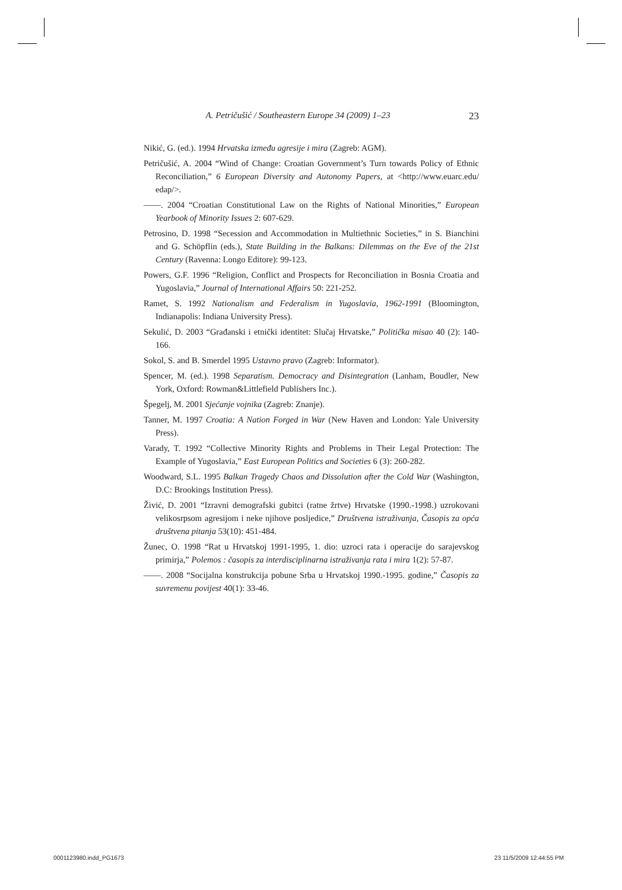A. Petričušić / Southeastern Europe 34 (2009) 1–23 23
Nikić, G. (ed.). 1994 Hrvatska između agresije i mira (Zagreb: AGM).
Petričušić, A. 2004 “Wind of Change: Croatian Government’s Turn towards Policy of Ethnic Reconciliation,” 6 European Diversity and Autonomy Papers, at <http://www.euarc.edu/ edap/>.
——. 2004 “Croatian Constitutional Law on the Rights of National Minorities,” European Yearbook of Minority Issues 2: 607-629.
Petrosino, D. 1998 “Secession and Accommodation in Multiethnic Societies,” in S. Bianchini and G. Schöpflin (eds.), State Building in the Balkans: Dilemmas on the Eve of the 21st Century (Ravenna: Longo Editore): 99-123.
Powers, G.F. 1996 “Religion, Conflict and Prospects for Reconciliation in Bosnia Croatia and Yugoslavia,” Journal of International Affairs 50: 221-252.
Ramet, S. 1992 Nationalism and Federalism in Yugoslavia, 1962-1991 (Bloomington, Indianapolis: Indiana University Press).
Sekulić, D. 2003 “Građanski i etnički identitet: Slučaj Hrvatske,” Politička misao 40 (2): 140-166.
Sokol, S. and B. Smerdel 1995 Ustavno pravo (Zagreb: Informator).
Spencer, M. (ed.). 1998 Separatism. Democracy and Disintegration (Lanham, Boudler, New York, Oxford: Rowman&Littlefield Publishers Inc.).
Špegelj, M. 2001 Sjećanje vojnika (Zagreb: Znanje).
Tanner, M. 1997 Croatia: A Nation Forged in War (New Haven and London: Yale University Press).
Varady, T. 1992 “Collective Minority Rights and Problems in Their Legal Protection: The Example of Yugoslavia,” East European Politics and Societies 6 (3): 260-282.
Woodward, S.L. 1995 Balkan Tragedy Chaos and Dissolution after the Cold War (Washington, D.C: Brookings Institution Press).
Živić, D. 2001 “Izravni demografski gubitci (ratne žrtve) Hrvatske (1990.-1998.) uzrokovani velikosrpsom agresijom i neke njihove posljedice,” Društvena istraživanja, Časopis za opća društvena pitanja 53(10): 451-484.
Žunec, O. 1998 “Rat u Hrvatskoj 1991-1995, 1. dio: uzroci rata i operacije do sarajevskog primirja,” Polemos : časopis za interdisciplinarna istraživanja rata i mira 1(2): 57-87.
——. 2008 “Socijalna konstrukcija pobune Srba u Hrvatskoj 1990.-1995. godine,” Časopis za suvremenu povijest 40(1): 33-46.
0001123980.indd_PG1673 23 11/5/2009 12:44:55 PM